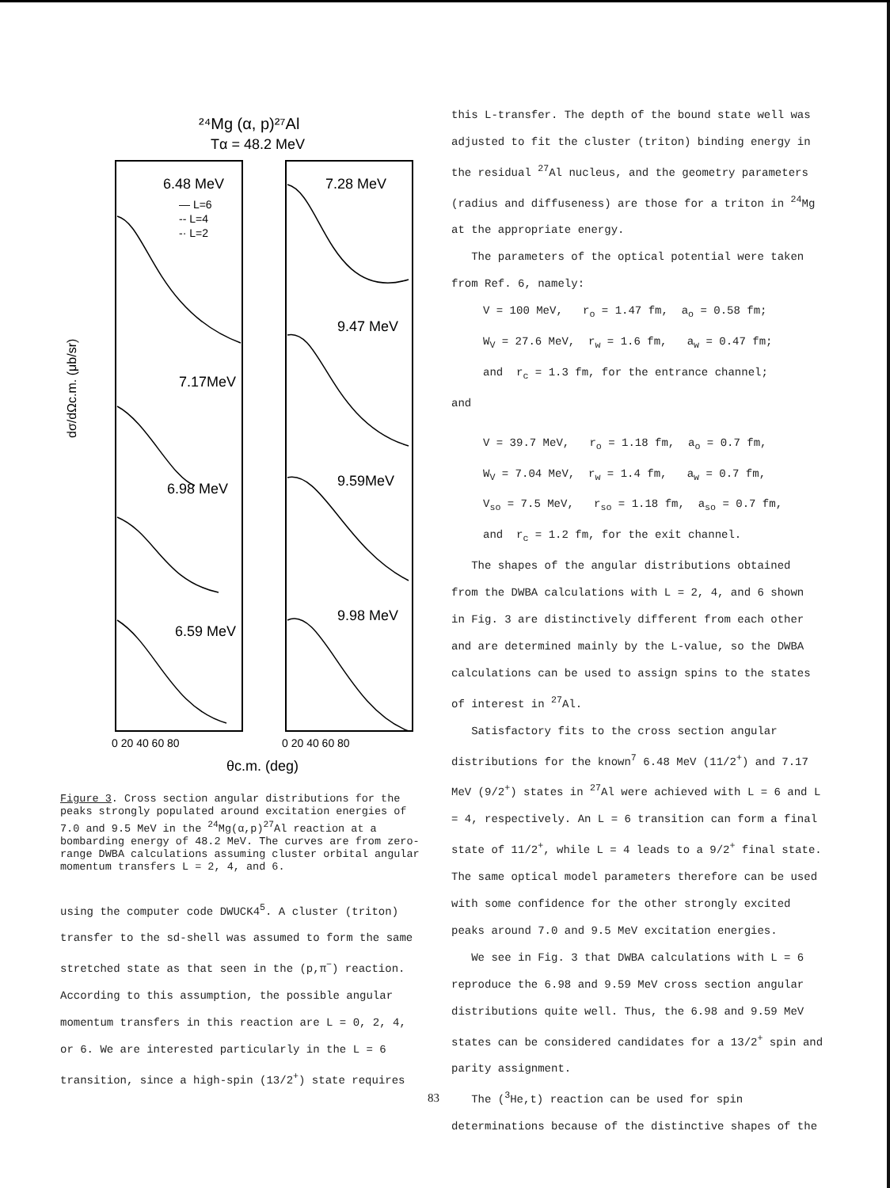²⁴Mg (α, p)²⁷Al
Tα = 48.2 MeV
6.48 MeV
— L=6
-- L=4
-· L=2
7.28 MeV
9.47 MeV
7.17MeV
6.98 MeV
9.59MeV
6.59 MeV
9.98 MeV
dσ/dΩc.m. (μb/sr)
0 20 40 60 80
0 20 40 60 80
θc.m. (deg)
Figure 3. Cross section angular distributions for the peaks strongly populated around excitation energies of 7.0 and 9.5 MeV in the <sup>24</sup>Mg(α,p)<sup>27</sup>Al reaction at a bombarding energy of 48.2 MeV. The curves are from zero-range DWBA calculations assuming cluster orbital angular momentum transfers L = 2, 4, and 6.
using the computer code DWUCK4<sup>5</sup>. A cluster (triton) transfer to the sd-shell was assumed to form the same stretched state as that seen in the (p,π<sup>−</sup>) reaction. According to this assumption, the possible angular momentum transfers in this reaction are L = 0, 2, 4, or 6. We are interested particularly in the L = 6 transition, since a high-spin (13/2<sup>+</sup>) state requires
this L-transfer. The depth of the bound state well was adjusted to fit the cluster (triton) binding energy in the residual <sup>27</sup>Al nucleus, and the geometry parameters (radius and diffuseness) are those for a triton in <sup>24</sup>Mg at the appropriate energy.
The parameters of the optical potential were taken from Ref. 6, namely:
V = 100 MeV, r<sub>o</sub> = 1.47 fm, a<sub>o</sub> = 0.58 fm;
W<sub>V</sub> = 27.6 MeV, r<sub>w</sub> = 1.6 fm, a<sub>w</sub> = 0.47 fm;
and r<sub>c</sub> = 1.3 fm, for the entrance channel;
and
V = 39.7 MeV, r<sub>o</sub> = 1.18 fm, a<sub>o</sub> = 0.7 fm,
W<sub>V</sub> = 7.04 MeV, r<sub>w</sub> = 1.4 fm, a<sub>w</sub> = 0.7 fm,
V<sub>so</sub> = 7.5 MeV, r<sub>so</sub> = 1.18 fm, a<sub>so</sub> = 0.7 fm,
and r<sub>c</sub> = 1.2 fm, for the exit channel.
The shapes of the angular distributions obtained from the DWBA calculations with L = 2, 4, and 6 shown in Fig. 3 are distinctively different from each other and are determined mainly by the L-value, so the DWBA calculations can be used to assign spins to the states of interest in <sup>27</sup>Al.
Satisfactory fits to the cross section angular distributions for the known<sup>7</sup> 6.48 MeV (11/2<sup>+</sup>) and 7.17 MeV (9/2<sup>+</sup>) states in <sup>27</sup>Al were achieved with L = 6 and L = 4, respectively. An L = 6 transition can form a final state of 11/2<sup>+</sup>, while L = 4 leads to a 9/2<sup>+</sup> final state. The same optical model parameters therefore can be used with some confidence for the other strongly excited peaks around 7.0 and 9.5 MeV excitation energies.
We see in Fig. 3 that DWBA calculations with L = 6 reproduce the 6.98 and 9.59 MeV cross section angular distributions quite well. Thus, the 6.98 and 9.59 MeV states can be considered candidates for a 13/2<sup>+</sup> spin and parity assignment.
The (<sup>3</sup>He,t) reaction can be used for spin determinations because of the distinctive shapes of the
83